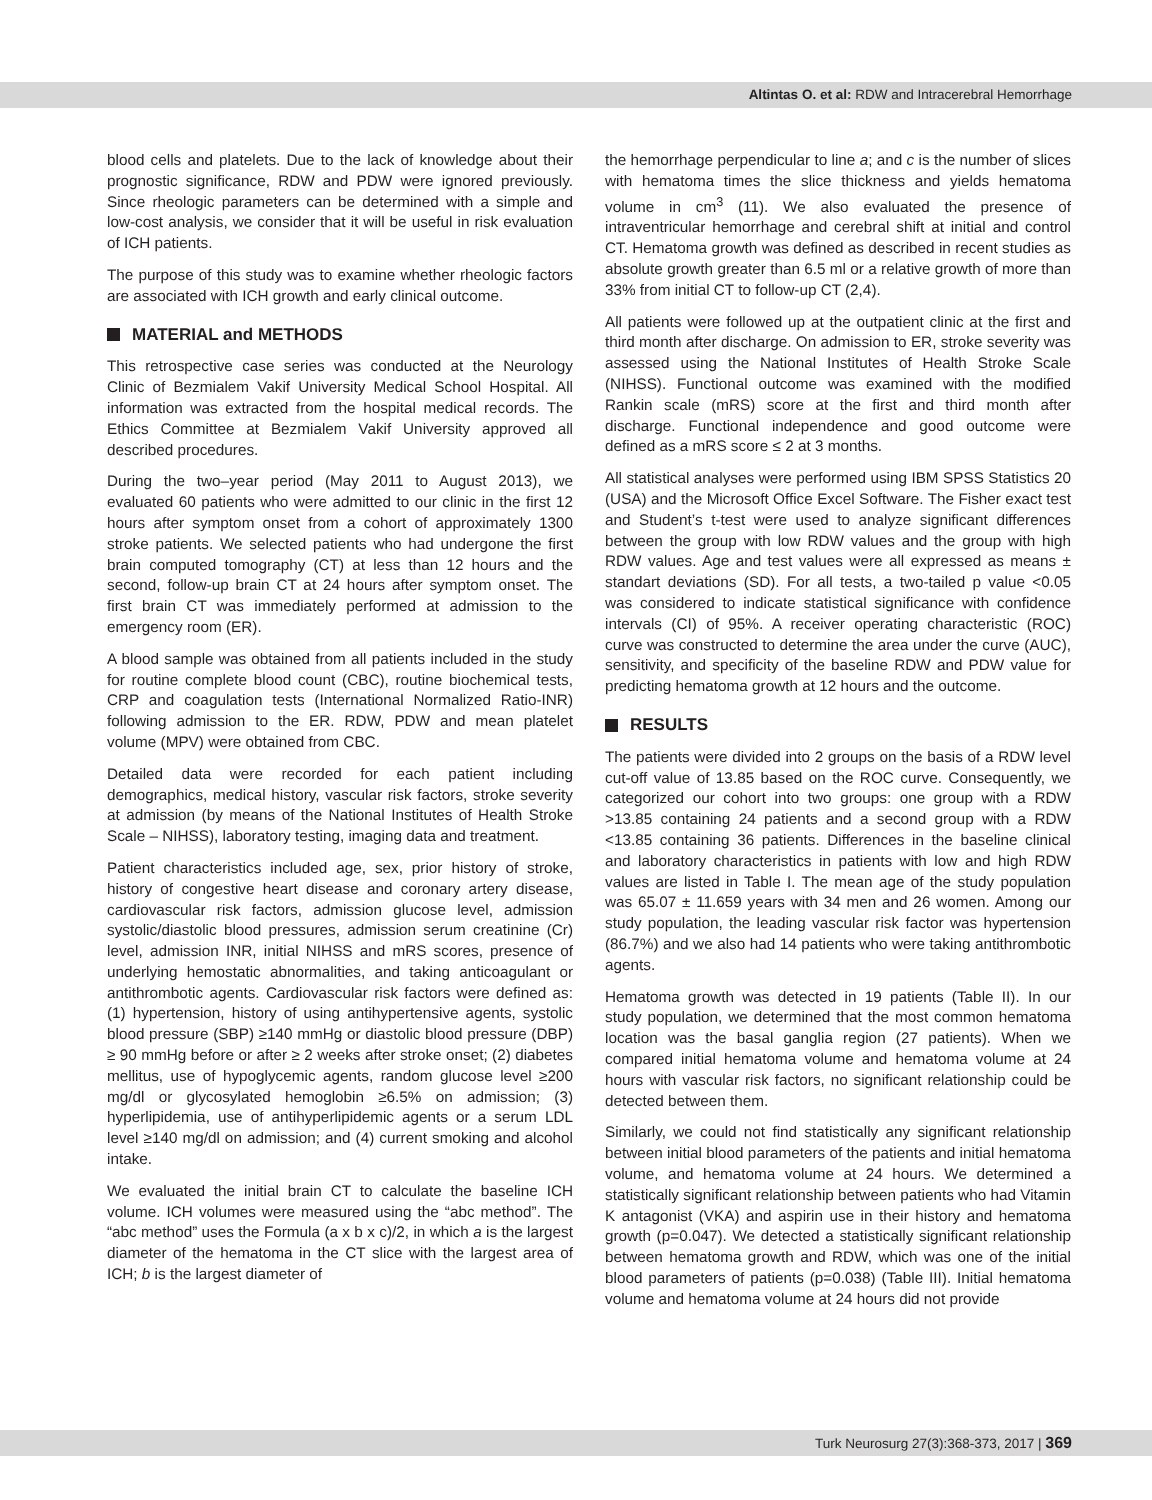Altintas O. et al: RDW and Intracerebral Hemorrhage
blood cells and platelets. Due to the lack of knowledge about their prognostic significance, RDW and PDW were ignored previously. Since rheologic parameters can be determined with a simple and low-cost analysis, we consider that it will be useful in risk evaluation of ICH patients.
The purpose of this study was to examine whether rheologic factors are associated with ICH growth and early clinical outcome.
MATERIAL and METHODS
This retrospective case series was conducted at the Neurology Clinic of Bezmialem Vakif University Medical School Hospital. All information was extracted from the hospital medical records. The Ethics Committee at Bezmialem Vakif University approved all described procedures.
During the two–year period (May 2011 to August 2013), we evaluated 60 patients who were admitted to our clinic in the first 12 hours after symptom onset from a cohort of approximately 1300 stroke patients. We selected patients who had undergone the first brain computed tomography (CT) at less than 12 hours and the second, follow-up brain CT at 24 hours after symptom onset. The first brain CT was immediately performed at admission to the emergency room (ER).
A blood sample was obtained from all patients included in the study for routine complete blood count (CBC), routine biochemical tests, CRP and coagulation tests (International Normalized Ratio-INR) following admission to the ER. RDW, PDW and mean platelet volume (MPV) were obtained from CBC.
Detailed data were recorded for each patient including demographics, medical history, vascular risk factors, stroke severity at admission (by means of the National Institutes of Health Stroke Scale – NIHSS), laboratory testing, imaging data and treatment.
Patient characteristics included age, sex, prior history of stroke, history of congestive heart disease and coronary artery disease, cardiovascular risk factors, admission glucose level, admission systolic/diastolic blood pressures, admission serum creatinine (Cr) level, admission INR, initial NIHSS and mRS scores, presence of underlying hemostatic abnormalities, and taking anticoagulant or antithrombotic agents. Cardiovascular risk factors were defined as: (1) hypertension, history of using antihypertensive agents, systolic blood pressure (SBP) ≥140 mmHg or diastolic blood pressure (DBP) ≥ 90 mmHg before or after ≥ 2 weeks after stroke onset; (2) diabetes mellitus, use of hypoglycemic agents, random glucose level ≥200 mg/dl or glycosylated hemoglobin ≥6.5% on admission; (3) hyperlipidemia, use of antihyperlipidemic agents or a serum LDL level ≥140 mg/dl on admission; and (4) current smoking and alcohol intake.
We evaluated the initial brain CT to calculate the baseline ICH volume. ICH volumes were measured using the “abc method”. The “abc method” uses the Formula (a x b x c)/2, in which a is the largest diameter of the hematoma in the CT slice with the largest area of ICH; b is the largest diameter of
the hemorrhage perpendicular to line a; and c is the number of slices with hematoma times the slice thickness and yields hematoma volume in cm<sup>3</sup> (11). We also evaluated the presence of intraventricular hemorrhage and cerebral shift at initial and control CT. Hematoma growth was defined as described in recent studies as absolute growth greater than 6.5 ml or a relative growth of more than 33% from initial CT to follow-up CT (2,4).
All patients were followed up at the outpatient clinic at the first and third month after discharge. On admission to ER, stroke severity was assessed using the National Institutes of Health Stroke Scale (NIHSS). Functional outcome was examined with the modified Rankin scale (mRS) score at the first and third month after discharge. Functional independence and good outcome were defined as a mRS score ≤ 2 at 3 months.
All statistical analyses were performed using IBM SPSS Statistics 20 (USA) and the Microsoft Office Excel Software. The Fisher exact test and Student’s t-test were used to analyze significant differences between the group with low RDW values and the group with high RDW values. Age and test values were all expressed as means ± standart deviations (SD). For all tests, a two-tailed p value <0.05 was considered to indicate statistical significance with confidence intervals (CI) of 95%. A receiver operating characteristic (ROC) curve was constructed to determine the area under the curve (AUC), sensitivity, and specificity of the baseline RDW and PDW value for predicting hematoma growth at 12 hours and the outcome.
RESULTS
The patients were divided into 2 groups on the basis of a RDW level cut-off value of 13.85 based on the ROC curve. Consequently, we categorized our cohort into two groups: one group with a RDW >13.85 containing 24 patients and a second group with a RDW <13.85 containing 36 patients. Differences in the baseline clinical and laboratory characteristics in patients with low and high RDW values are listed in Table I. The mean age of the study population was 65.07 ± 11.659 years with 34 men and 26 women. Among our study population, the leading vascular risk factor was hypertension (86.7%) and we also had 14 patients who were taking antithrombotic agents.
Hematoma growth was detected in 19 patients (Table II). In our study population, we determined that the most common hematoma location was the basal ganglia region (27 patients). When we compared initial hematoma volume and hematoma volume at 24 hours with vascular risk factors, no significant relationship could be detected between them.
Similarly, we could not find statistically any significant relationship between initial blood parameters of the patients and initial hematoma volume, and hematoma volume at 24 hours. We determined a statistically significant relationship between patients who had Vitamin K antagonist (VKA) and aspirin use in their history and hematoma growth (p=0.047). We detected a statistically significant relationship between hematoma growth and RDW, which was one of the initial blood parameters of patients (p=0.038) (Table III). Initial hematoma volume and hematoma volume at 24 hours did not provide
Turk Neurosurg 27(3):368-373, 2017 | 369